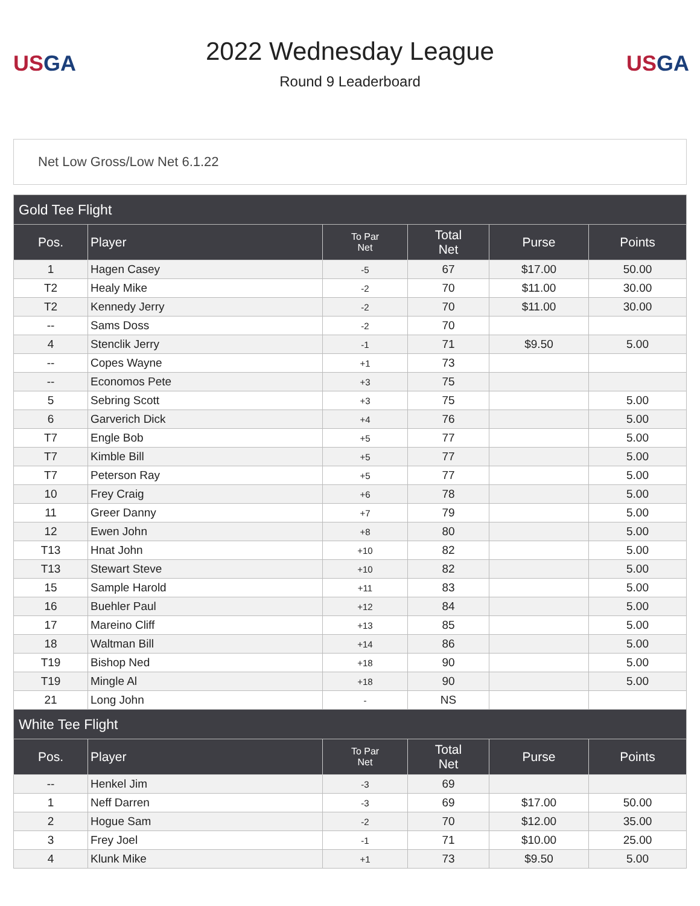USGA
2022 Wednesday League
Round 9 Leaderboard
USGA
Net Low Gross/Low Net 6.1.22
| Gold Tee Flight | | | | | |
| --- | --- | --- | --- | --- | --- |
| Pos. | Player | To Par Net | Total Net | Purse | Points |
| 1 | Hagen Casey | -5 | 67 | $17.00 | 50.00 |
| T2 | Healy Mike | -2 | 70 | $11.00 | 30.00 |
| T2 | Kennedy Jerry | -2 | 70 | $11.00 | 30.00 |
| -- | Sams Doss | -2 | 70 | | |
| 4 | Stenclik Jerry | -1 | 71 | $9.50 | 5.00 |
| -- | Copes Wayne | +1 | 73 | | |
| -- | Economos Pete | +3 | 75 | | |
| 5 | Sebring Scott | +3 | 75 | | 5.00 |
| 6 | Garverich Dick | +4 | 76 | | 5.00 |
| T7 | Engle Bob | +5 | 77 | | 5.00 |
| T7 | Kimble Bill | +5 | 77 | | 5.00 |
| T7 | Peterson Ray | +5 | 77 | | 5.00 |
| 10 | Frey Craig | +6 | 78 | | 5.00 |
| 11 | Greer Danny | +7 | 79 | | 5.00 |
| 12 | Ewen John | +8 | 80 | | 5.00 |
| T13 | Hnat John | +10 | 82 | | 5.00 |
| T13 | Stewart Steve | +10 | 82 | | 5.00 |
| 15 | Sample Harold | +11 | 83 | | 5.00 |
| 16 | Buehler Paul | +12 | 84 | | 5.00 |
| 17 | Mareino Cliff | +13 | 85 | | 5.00 |
| 18 | Waltman Bill | +14 | 86 | | 5.00 |
| T19 | Bishop Ned | +18 | 90 | | 5.00 |
| T19 | Mingle Al | +18 | 90 | | 5.00 |
| 21 | Long John | - | NS | | |
| White Tee Flight | | | | | |
| Pos. | Player | To Par Net | Total Net | Purse | Points |
| -- | Henkel Jim | -3 | 69 | | |
| 1 | Neff Darren | -3 | 69 | $17.00 | 50.00 |
| 2 | Hogue Sam | -2 | 70 | $12.00 | 35.00 |
| 3 | Frey Joel | -1 | 71 | $10.00 | 25.00 |
| 4 | Klunk Mike | +1 | 73 | $9.50 | 5.00 |